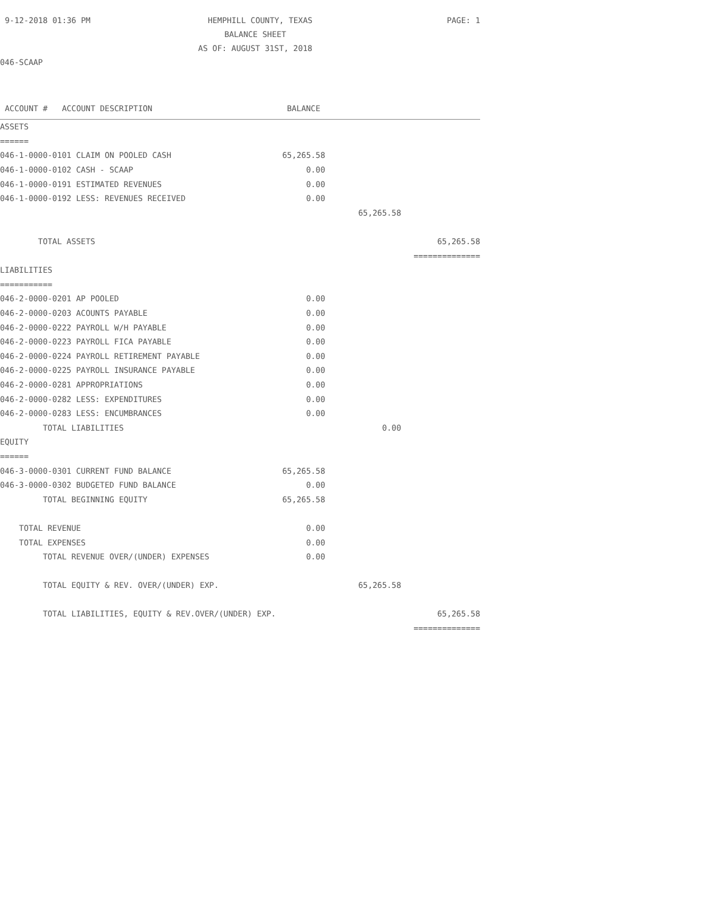9-12-2018 01:36 PM HEMPHILL COUNTY, TEXAS PAGE: 1
BALANCE SHEET
AS OF: AUGUST 31ST, 2018
046-SCAAP
| ACCOUNT # ACCOUNT DESCRIPTION | BALANCE | | |
| ASSETS | | | |
| ====== | | | |
| 046-1-0000-0101 CLAIM ON POOLED CASH | 65,265.58 | | |
| 046-1-0000-0102 CASH - SCAAP | 0.00 | | |
| 046-1-0000-0191 ESTIMATED REVENUES | 0.00 | | |
| 046-1-0000-0192 LESS: REVENUES RECEIVED | 0.00 | | |
| | | 65,265.58 | |
| TOTAL ASSETS | | | 65,265.58 |
| | | | ============== |
| LIABILITIES | | | |
| =========== | | | |
| 046-2-0000-0201 AP POOLED | 0.00 | | |
| 046-2-0000-0203 ACOUNTS PAYABLE | 0.00 | | |
| 046-2-0000-0222 PAYROLL W/H PAYABLE | 0.00 | | |
| 046-2-0000-0223 PAYROLL FICA PAYABLE | 0.00 | | |
| 046-2-0000-0224 PAYROLL RETIREMENT PAYABLE | 0.00 | | |
| 046-2-0000-0225 PAYROLL INSURANCE PAYABLE | 0.00 | | |
| 046-2-0000-0281 APPROPRIATIONS | 0.00 | | |
| 046-2-0000-0282 LESS: EXPENDITURES | 0.00 | | |
| 046-2-0000-0283 LESS: ENCUMBRANCES | 0.00 | | |
| TOTAL LIABILITIES | | 0.00 | |
| EQUITY | | | |
| ====== | | | |
| 046-3-0000-0301 CURRENT FUND BALANCE | 65,265.58 | | |
| 046-3-0000-0302 BUDGETED FUND BALANCE | 0.00 | | |
| TOTAL BEGINNING EQUITY | 65,265.58 | | |
| TOTAL REVENUE | 0.00 | | |
| TOTAL EXPENSES | 0.00 | | |
| TOTAL REVENUE OVER/(UNDER) EXPENSES | 0.00 | | |
| TOTAL EQUITY & REV. OVER/(UNDER) EXP. | | 65,265.58 | |
| TOTAL LIABILITIES, EQUITY & REV.OVER/(UNDER) EXP. | | | 65,265.58 |
| | | | ============== |